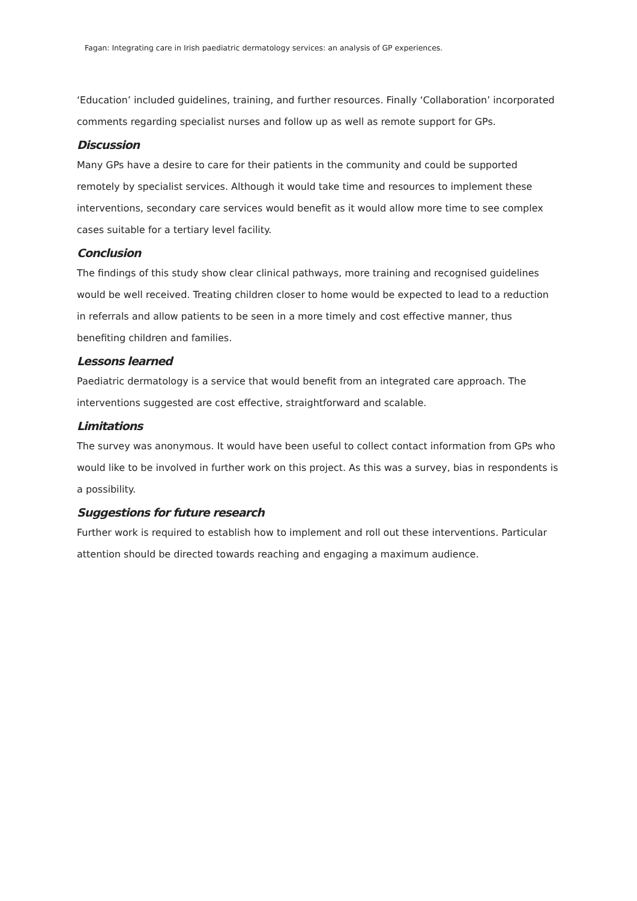Fagan: Integrating care in Irish paediatric dermatology services: an analysis of GP experiences.
‘Education’ included guidelines, training, and further resources. Finally ‘Collaboration’ incorporated comments regarding specialist nurses and follow up as well as remote support for GPs.
Discussion
Many GPs have a desire to care for their patients in the community and could be supported remotely by specialist services. Although it would take time and resources to implement these interventions, secondary care services would benefit as it would allow more time to see complex cases suitable for a tertiary level facility.
Conclusion
The findings of this study show clear clinical pathways, more training and recognised guidelines would be well received. Treating children closer to home would be expected to lead to a reduction in referrals and allow patients to be seen in a more timely and cost effective manner, thus benefiting children and families.
Lessons learned
Paediatric dermatology is a service that would benefit from an integrated care approach. The interventions suggested are cost effective, straightforward and scalable.
Limitations
The survey was anonymous. It would have been useful to collect contact information from GPs who would like to be involved in further work on this project. As this was a survey, bias in respondents is a possibility.
Suggestions for future research
Further work is required to establish how to implement and roll out these interventions. Particular attention should be directed towards reaching and engaging a maximum audience.